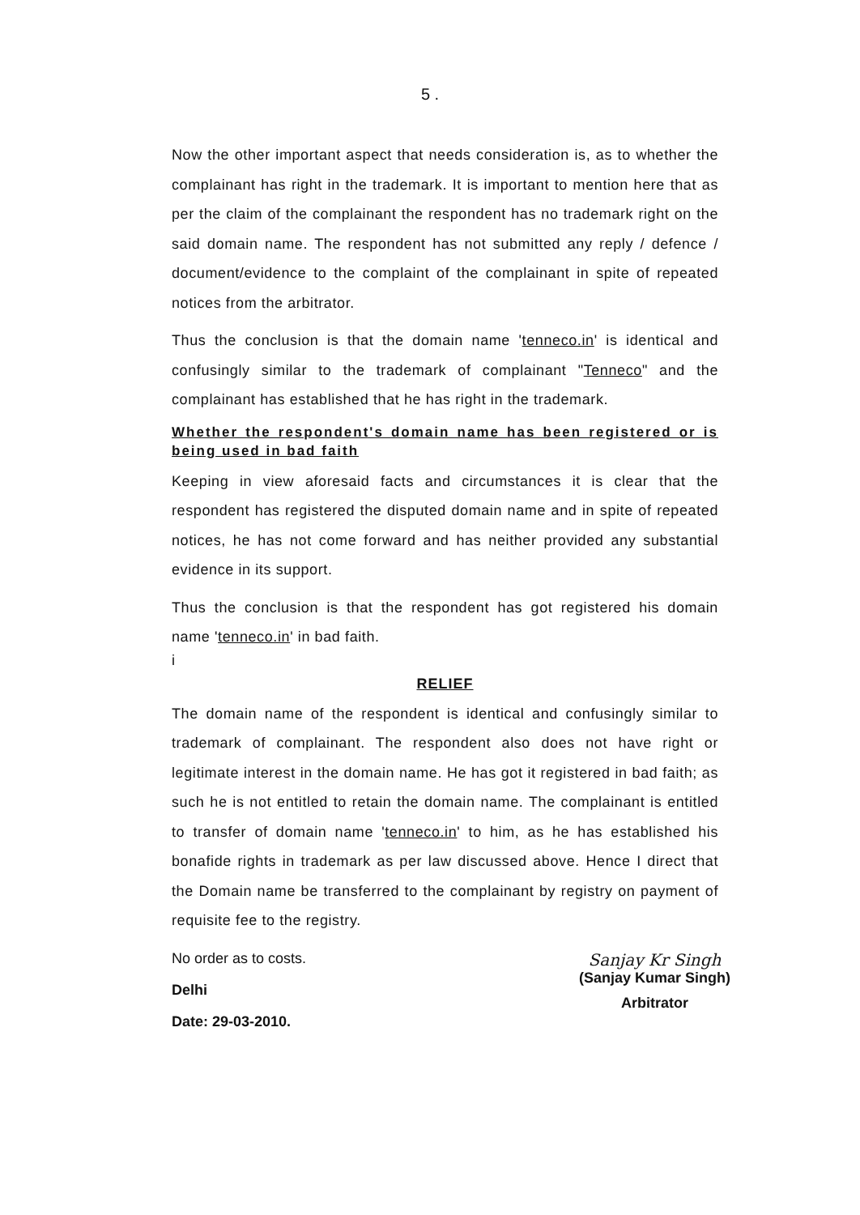5 .
Now the other important aspect that needs consideration is, as to whether the complainant has right in the trademark. It is important to mention here that as per the claim of the complainant the respondent has no trademark right on the said domain name. The respondent has not submitted any reply / defence / document/evidence to the complaint of the complainant in spite of repeated notices from the arbitrator.
Thus the conclusion is that the domain name 'tenneco.in' is identical and confusingly similar to the trademark of complainant "Tenneco" and the complainant has established that he has right in the trademark.
Whether the respondent's domain name has been registered or is being used in bad faith
Keeping in view aforesaid facts and circumstances it is clear that the respondent has registered the disputed domain name and in spite of repeated notices, he has not come forward and has neither provided any substantial evidence in its support.
Thus the conclusion is that the respondent has got registered his domain name 'tenneco.in' in bad faith.
i
RELIEF
The domain name of the respondent is identical and confusingly similar to trademark of complainant. The respondent also does not have right or legitimate interest in the domain name. He has got it registered in bad faith; as such he is not entitled to retain the domain name. The complainant is entitled to transfer of domain name 'tenneco.in' to him, as he has established his bonafide rights in trademark as per law discussed above. Hence I direct that the Domain name be transferred to the complainant by registry on payment of requisite fee to the registry.
No order as to costs.
Delhi
Date: 29-03-2010.
Sanjay Kr Singh
(Sanjay Kumar Singh)
Arbitrator